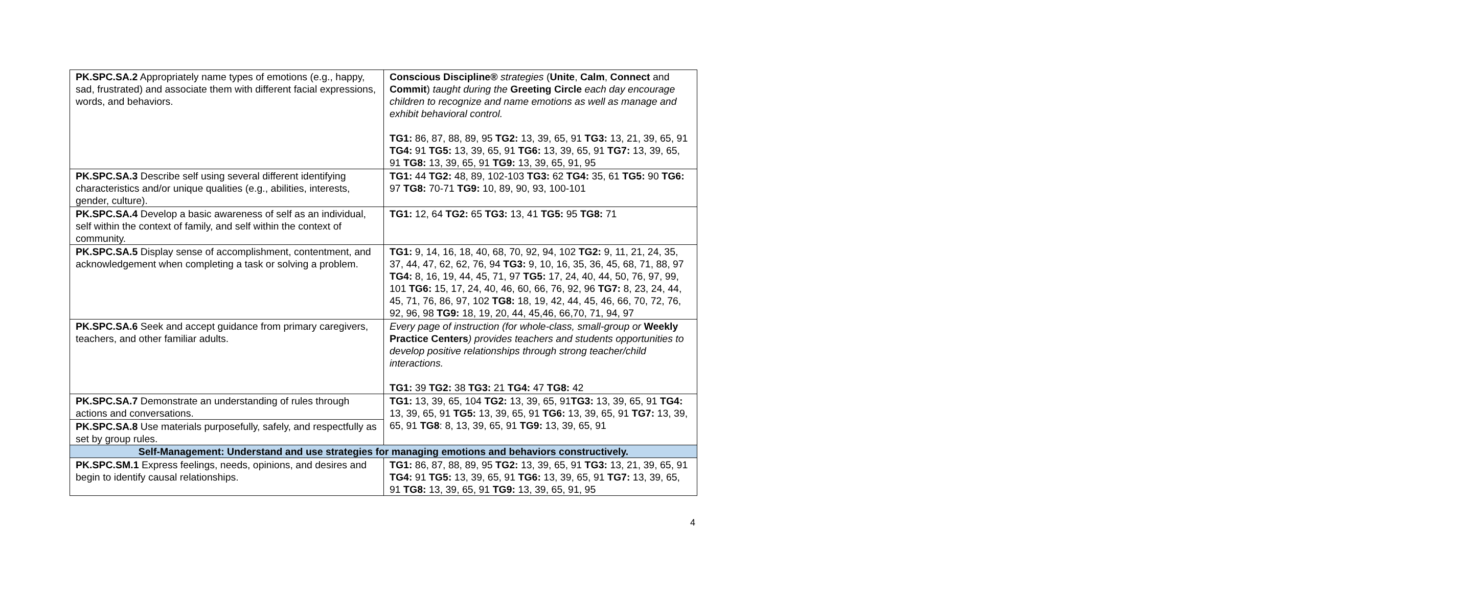| PK.SPC.SA.2 Appropriately name types of emotions (e.g., happy, sad, frustrated) and associate them with different facial expressions, words, and behaviors. | Conscious Discipline® strategies ( Unite , Calm , Connect and Commit ) taught during the Greeting Circle each day encourage children to recognize and name emotions as well as manage and exhibit behavioral control. TG1: 86, 87, 88, 89, 95 TG2: 13, 39, 65, 91 TG3: 13, 21, 39, 65, 91 TG4: 91 TG5: 13, 39, 65, 91 TG6: 13, 39, 65, 91 TG7: 13, 39, 65, 91 TG8: 13, 39, 65, 91 TG9: 13, 39, 65, 91, 95 |
| PK.SPC.SA.3 Describe self using several different identifying characteristics and/or unique qualities (e.g., abilities, interests, gender, culture). | TG1: 44 TG2: 48, 89, 102-103 TG3: 62 TG4: 35, 61 TG5: 90 TG6: 97 TG8: 70-71 TG9: 10, 89, 90, 93, 100-101 |
| PK.SPC.SA.4 Develop a basic awareness of self as an individual, self within the context of family, and self within the context of community. | TG1: 12, 64 TG2: 65 TG3: 13, 41 TG5: 95 TG8: 71 |
| PK.SPC.SA.5 Display sense of accomplishment, contentment, and acknowledgement when completing a task or solving a problem. | TG1: 9, 14, 16, 18, 40, 68, 70, 92, 94, 102 TG2: 9, 11, 21, 24, 35, 37, 44, 47, 62, 62, 76, 94 TG3: 9, 10, 16, 35, 36, 45, 68, 71, 88, 97 TG4: 8, 16, 19, 44, 45, 71, 97 TG5: 17, 24, 40, 44, 50, 76, 97, 99, 101 TG6: 15, 17, 24, 40, 46, 60, 66, 76, 92, 96 TG7: 8, 23, 24, 44, 45, 71, 76, 86, 97, 102 TG8: 18, 19, 42, 44, 45, 46, 66, 70, 72, 76, 92, 96, 98 TG9: 18, 19, 20, 44, 45,46, 66,70, 71, 94, 97 |
| PK.SPC.SA.6 Seek and accept guidance from primary caregivers, teachers, and other familiar adults. | Every page of instruction (for whole-class, small-group or Weekly Practice Centers ) provides teachers and students opportunities to develop positive relationships through strong teacher/child interactions. TG1: 39 TG2: 38 TG3: 21 TG4: 47 TG8: 42 |
| PK.SPC.SA.7 Demonstrate an understanding of rules through actions and conversations. | TG1: 13, 39, 65, 104 TG2: 13, 39, 65, 91 TG3: 13, 39, 65, 91 TG4: 13, 39, 65, 91 TG5: 13, 39, 65, 91 TG6: 13, 39, 65, 91 TG7: 13, 39, 65, 91 TG8 : 8, 13, 39, 65, 91 TG9: 13, 39, 65, 91 |
| PK.SPC.SA.8 Use materials purposefully, safely, and respectfully as set by group rules. | |
| Self-Management: Understand and use strategies for managing emotions and behaviors constructively. | |
| PK.SPC.SM.1 Express feelings, needs, opinions, and desires and begin to identify causal relationships. | TG1: 86, 87, 88, 89, 95 TG2: 13, 39, 65, 91 TG3: 13, 21, 39, 65, 91 TG4: 91 TG5: 13, 39, 65, 91 TG6: 13, 39, 65, 91 TG7: 13, 39, 65, 91 TG8: 13, 39, 65, 91 TG9: 13, 39, 65, 91, 95 |
4